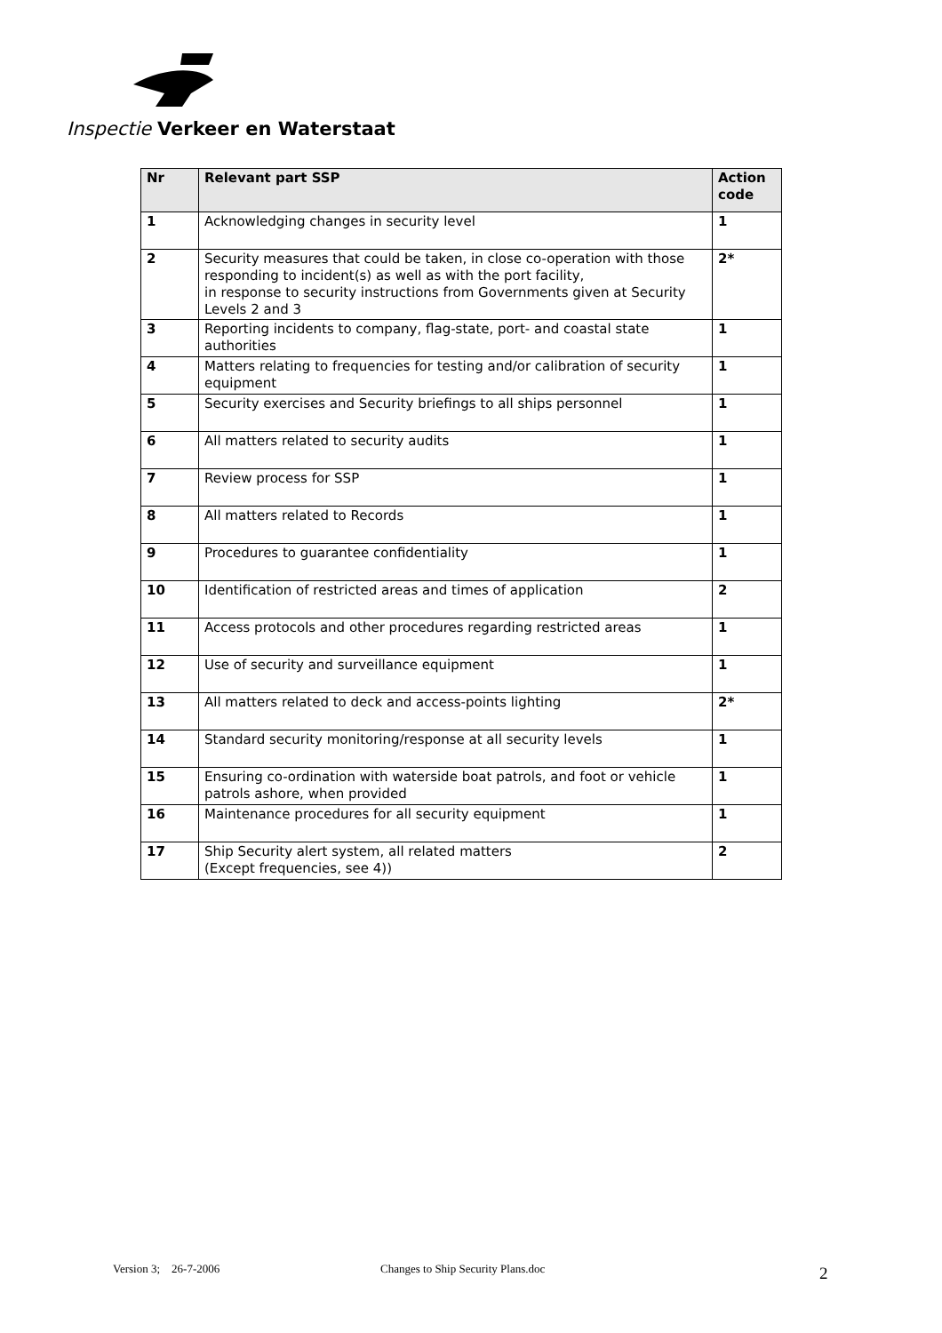Inspectie Verkeer en Waterstaat
| Nr | Relevant part SSP | Action code |
| --- | --- | --- |
| 1 | Acknowledging changes in security level | 1 |
| 2 | Security measures that could be taken, in close co-operation with those responding to incident(s) as well as with the port facility, in response to security instructions from Governments given at Security Levels 2 and 3 | 2* |
| 3 | Reporting incidents to company, flag-state, port- and coastal state authorities | 1 |
| 4 | Matters relating to frequencies for testing and/or calibration of security equipment | 1 |
| 5 | Security exercises and Security briefings to all ships personnel | 1 |
| 6 | All matters related to security audits | 1 |
| 7 | Review process for SSP | 1 |
| 8 | All matters related to Records | 1 |
| 9 | Procedures to guarantee confidentiality | 1 |
| 10 | Identification of restricted areas and times of application | 2 |
| 11 | Access protocols and other procedures regarding restricted areas | 1 |
| 12 | Use of security and surveillance equipment | 1 |
| 13 | All matters related to deck and access-points lighting | 2* |
| 14 | Standard security monitoring/response at all security levels | 1 |
| 15 | Ensuring co-ordination with waterside boat patrols, and foot or vehicle patrols ashore, when provided | 1 |
| 16 | Maintenance procedures for all security equipment | 1 |
| 17 | Ship Security alert system, all related matters (Except frequencies, see 4)) | 2 |
Version 3; 26-7-2006
Changes to Ship Security Plans.doc
2